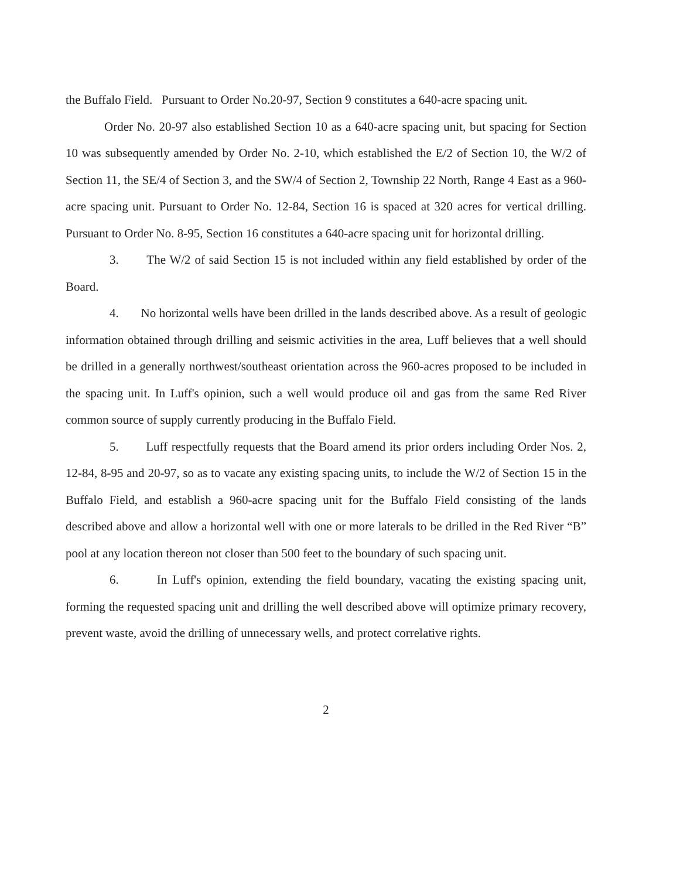the Buffalo Field. Pursuant to Order No.20-97, Section 9 constitutes a 640-acre spacing unit.
Order No. 20-97 also established Section 10 as a 640-acre spacing unit, but spacing for Section 10 was subsequently amended by Order No. 2-10, which established the E/2 of Section 10, the W/2 of Section 11, the SE/4 of Section 3, and the SW/4 of Section 2, Township 22 North, Range 4 East as a 960-acre spacing unit. Pursuant to Order No. 12-84, Section 16 is spaced at 320 acres for vertical drilling. Pursuant to Order No. 8-95, Section 16 constitutes a 640-acre spacing unit for horizontal drilling.
3. The W/2 of said Section 15 is not included within any field established by order of the Board.
4. No horizontal wells have been drilled in the lands described above. As a result of geologic information obtained through drilling and seismic activities in the area, Luff believes that a well should be drilled in a generally northwest/southeast orientation across the 960-acres proposed to be included in the spacing unit. In Luff's opinion, such a well would produce oil and gas from the same Red River common source of supply currently producing in the Buffalo Field.
5. Luff respectfully requests that the Board amend its prior orders including Order Nos. 2, 12-84, 8-95 and 20-97, so as to vacate any existing spacing units, to include the W/2 of Section 15 in the Buffalo Field, and establish a 960-acre spacing unit for the Buffalo Field consisting of the lands described above and allow a horizontal well with one or more laterals to be drilled in the Red River “B” pool at any location thereon not closer than 500 feet to the boundary of such spacing unit.
6. In Luff's opinion, extending the field boundary, vacating the existing spacing unit, forming the requested spacing unit and drilling the well described above will optimize primary recovery, prevent waste, avoid the drilling of unnecessary wells, and protect correlative rights.
2